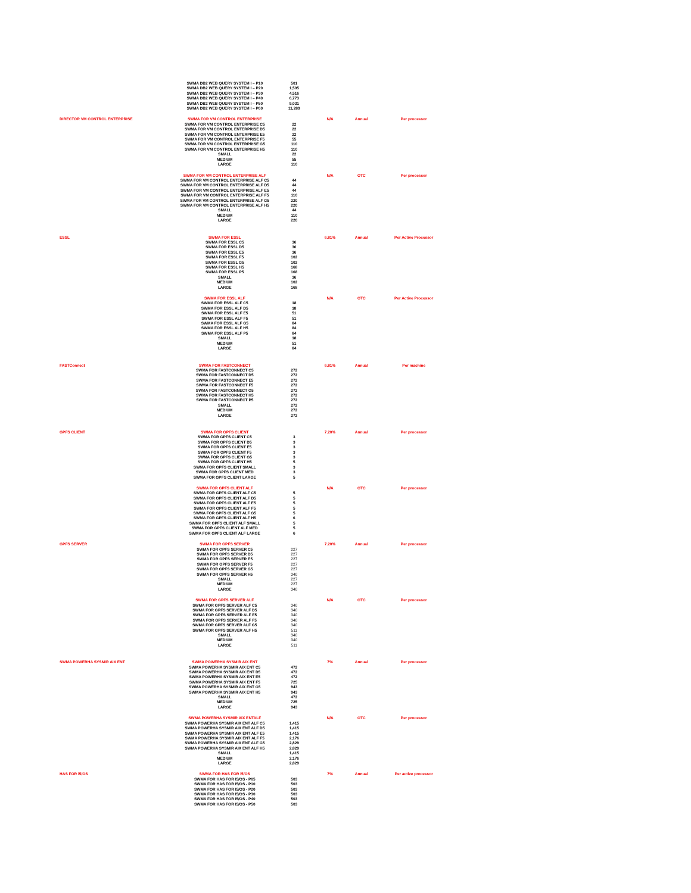| | SWMA DB2 WEB QUERY SYSTEM I – P10 SWMA DB2 WEB QUERY SYSTEM I – P20 SWMA DB2 WEB QUERY SYSTEM I – P30 SWMA DB2 WEB QUERY SYSTEM I – P40 SWMA DB2 WEB QUERY SYSTEM I – P50 SWMA DB2 WEB QUERY SYSTEM I – P60 | 501 1,505 4,516 6,773 9,031 11,289 | | | |
| DIRECTOR VM CONTROL ENTERPRISE | SWMA FOR VM CONTROL ENTERPRISE SWMA FOR VM CONTROL ENTERPRISE C5 SWMA FOR VM CONTROL ENTERPRISE D5 SWMA FOR VM CONTROL ENTERPRISE E5 SWMA FOR VM CONTROL ENTERPRISE F5 SWMA FOR VM CONTROL ENTERPRISE G5 SWMA FOR VM CONTROL ENTERPRISE H5 SMALL MEDIUM LARGE | 22 22 22 55 110 110 22 55 110 | N/A | Annual | Per processor |
| | SWMA FOR VM CONTROL ENTERPRISE ALF SWMA FOR VM CONTROL ENTERPRISE ALF C5 SWMA FOR VM CONTROL ENTERPRISE ALF D5 SWMA FOR VM CONTROL ENTERPRISE ALF E5 SWMA FOR VM CONTROL ENTERPRISE ALF F5 SWMA FOR VM CONTROL ENTERPRISE ALF G5 SWMA FOR VM CONTROL ENTERPRISE ALF H5 SMALL MEDIUM LARGE | 44 44 44 110 220 220 44 110 220 | N/A | OTC | Per processor |
| ESSL | SWMA FOR ESSL SWMA FOR ESSL C5 SWMA FOR ESSL D5 SWMA FOR ESSL E5 SWMA FOR ESSL F5 SWMA FOR ESSL G5 SWMA FOR ESSL H5 SWMA FOR ESSL P5 SMALL MEDIUM LARGE | 36 36 36 102 102 168 168 36 102 168 | 6.81% | Annual | Per Active Processor |
| | SWMA FOR ESSL ALF SWMA FOR ESSL ALF C5 SWMA FOR ESSL ALF D5 SWMA FOR ESSL ALF E5 SWMA FOR ESSL ALF F5 SWMA FOR ESSL ALF G5 SWMA FOR ESSL ALF H5 SWMA FOR ESSL ALF P5 SMALL MEDIUM LARGE | 18 18 51 51 84 84 84 18 51 84 | N/A | OTC | Per Active Processor |
| FASTConnect | SWMA FOR FASTCONNECT SWMA FOR FASTCONNECT C5 SWMA FOR FASTCONNECT D5 SWMA FOR FASTCONNECT E5 SWMA FOR FASTCONNECT F5 SWMA FOR FASTCONNECT G5 SWMA FOR FASTCONNECT H5 SWMA FOR FASTCONNECT P5 SMALL MEDIUM LARGE | 272 272 272 272 272 272 272 272 272 272 | 6.81% | Annual | Per machine |
| GPFS CLIENT | SWMA FOR GPFS CLIENT SWMA FOR GPFS CLIENT C5 SWMA FOR GPFS CLIENT D5 SWMA FOR GPFS CLIENT E5 SWMA FOR GPFS CLIENT F5 SWMA FOR GPFS CLIENT G5 SWMA FOR GPFS CLIENT H5 SWMA FOR GPFS CLIENT SMALL SWMA FOR GPFS CLIENT MED SWMA FOR GPFS CLIENT LARGE | 3 3 3 3 3 5 3 3 5 | 7.20% | Annual | Per processor |
| | SWMA FOR GPFS CLIENT ALF SWMA FOR GPFS CLIENT ALF C5 SWMA FOR GPFS CLIENT ALF D5 SWMA FOR GPFS CLIENT ALF E5 SWMA FOR GPFS CLIENT ALF F5 SWMA FOR GPFS CLIENT ALF G5 SWMA FOR GPFS CLIENT ALF H5 SWMA FOR GPFS CLIENT ALF SMALL SWMA FOR GPFS CLIENT ALF MED SWMA FOR GPFS CLIENT ALF LARGE | 5 5 5 5 5 6 5 5 6 | N/A | OTC | Per processor |
| GPFS SERVER | SWMA FOR GPFS SERVER SWMA FOR GPFS SERVER C5 SWMA FOR GPFS SERVER D5 SWMA FOR GPFS SERVER E5 SWMA FOR GPFS SERVER F5 SWMA FOR GPFS SERVER G5 SWMA FOR GPFS SERVER H5 SMALL MEDIUM LARGE | 227 227 227 227 227 340 227 227 340 | 7.20% | Annual | Per processor |
| | SWMA FOR GPFS SERVER ALF SWMA FOR GPFS SERVER ALF C5 SWMA FOR GPFS SERVER ALF D5 SWMA FOR GPFS SERVER ALF E5 SWMA FOR GPFS SERVER ALF F5 SWMA FOR GPFS SERVER ALF G5 SWMA FOR GPFS SERVER ALF H5 SMALL MEDIUM LARGE | 340 340 340 340 340 511 340 340 511 | N/A | OTC | Per processor |
| SWMA POWERHA SYSMIR AIX ENT | SWMA POWERHA SYSMIR AIX ENT SWMA POWERHA SYSMIR AIX ENT C5 SWMA POWERHA SYSMIR AIX ENT D5 SWMA POWERHA SYSMIR AIX ENT E5 SWMA POWERHA SYSMIR AIX ENT F5 SWMA POWERHA SYSMIR AIX ENT G5 SWMA POWERHA SYSMIR AIX ENT H5 SMALL MEDIUM LARGE | 472 472 472 725 943 943 472 725 943 | 7% | Annual | Per processor |
| | SWMA POWERHA SYSMIR AIX ENTALF SWMA POWERHA SYSMIR AIX ENT ALF C5 SWMA POWERHA SYSMIR AIX ENT ALF D5 SWMA POWERHA SYSMIR AIX ENT ALF E5 SWMA POWERHA SYSMIR AIX ENT ALF F5 SWMA POWERHA SYSMIR AIX ENT ALF G5 SWMA POWERHA SYSMIR AIX ENT ALF H5 SMALL MEDIUM LARGE | 1,415 1,415 1,415 2,176 2,829 2,829 1,415 2,176 2,829 | N/A | OTC | Per processor |
| HAS FOR i5/OS | SWMA FOR HAS FOR i5/OS SWMA FOR HAS FOR I5/OS - P05 SWMA FOR HAS FOR I5/OS - P10 SWMA FOR HAS FOR I5/OS - P20 SWMA FOR HAS FOR I5/OS - P30 SWMA FOR HAS FOR I5/OS - P40 SWMA FOR HAS FOR I5/OS - P50 | 503 503 503 503 503 503 | 7% | Annual | Per active processor |